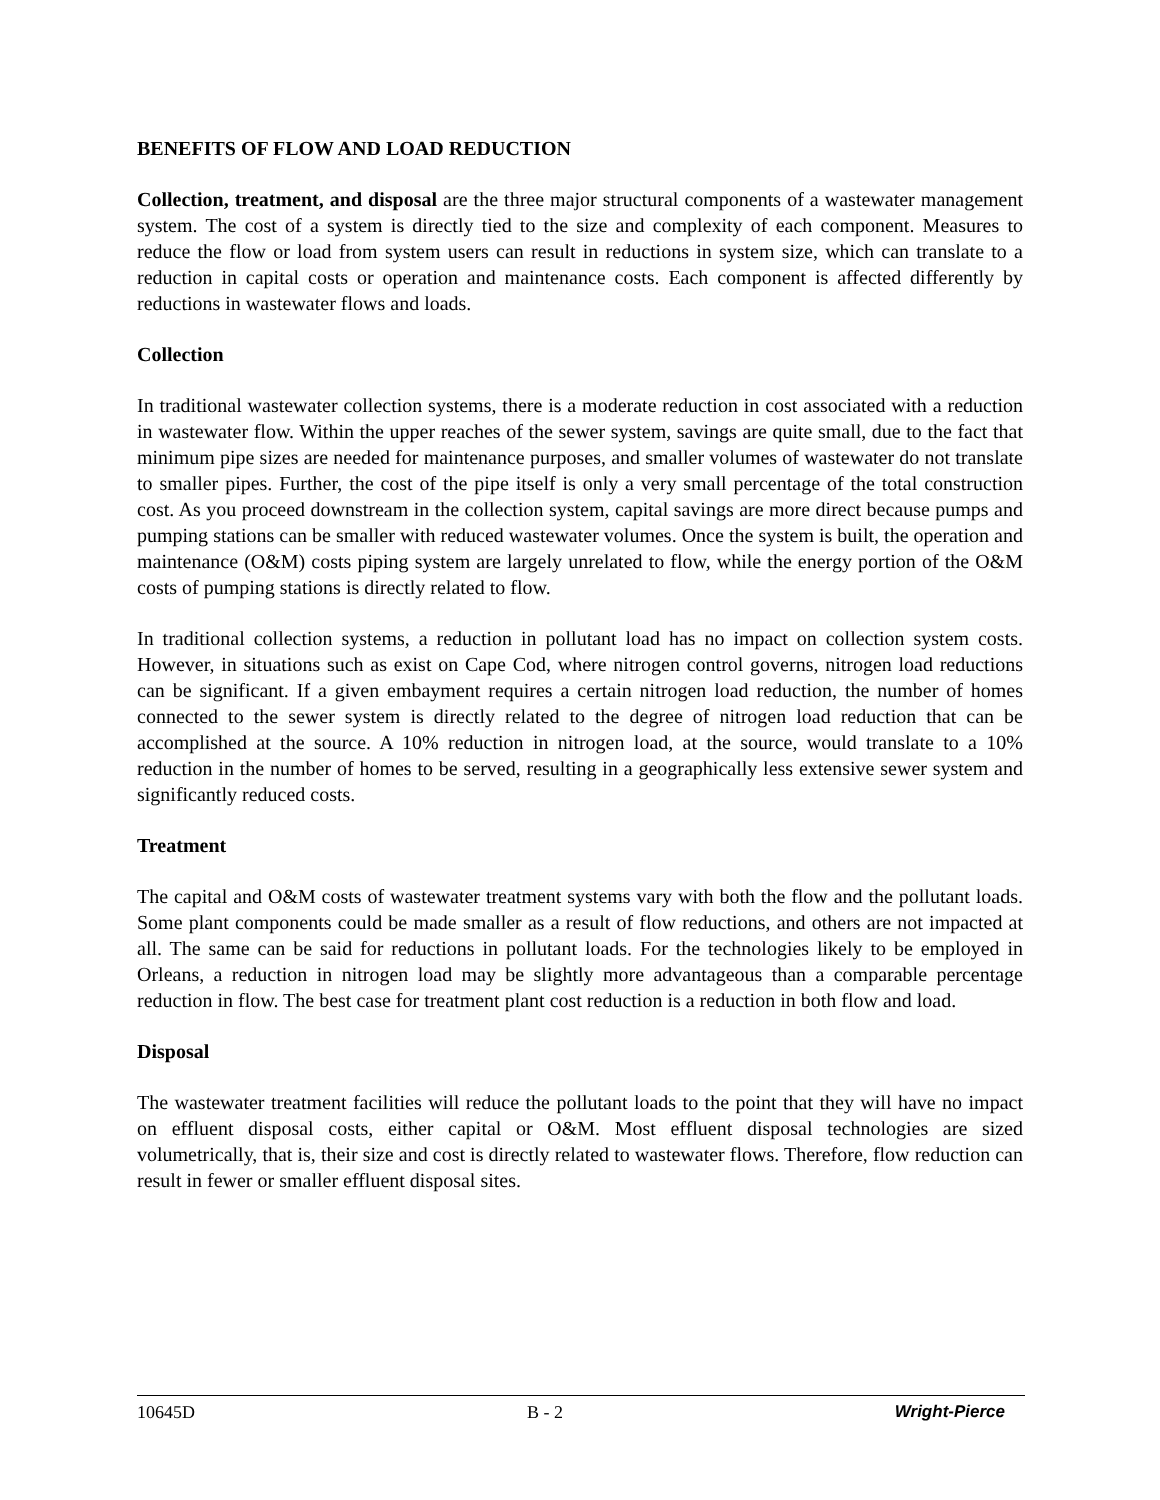BENEFITS OF FLOW AND LOAD REDUCTION
Collection, treatment, and disposal are the three major structural components of a wastewater management system. The cost of a system is directly tied to the size and complexity of each component. Measures to reduce the flow or load from system users can result in reductions in system size, which can translate to a reduction in capital costs or operation and maintenance costs. Each component is affected differently by reductions in wastewater flows and loads.
Collection
In traditional wastewater collection systems, there is a moderate reduction in cost associated with a reduction in wastewater flow. Within the upper reaches of the sewer system, savings are quite small, due to the fact that minimum pipe sizes are needed for maintenance purposes, and smaller volumes of wastewater do not translate to smaller pipes. Further, the cost of the pipe itself is only a very small percentage of the total construction cost. As you proceed downstream in the collection system, capital savings are more direct because pumps and pumping stations can be smaller with reduced wastewater volumes. Once the system is built, the operation and maintenance (O&M) costs piping system are largely unrelated to flow, while the energy portion of the O&M costs of pumping stations is directly related to flow.
In traditional collection systems, a reduction in pollutant load has no impact on collection system costs. However, in situations such as exist on Cape Cod, where nitrogen control governs, nitrogen load reductions can be significant. If a given embayment requires a certain nitrogen load reduction, the number of homes connected to the sewer system is directly related to the degree of nitrogen load reduction that can be accomplished at the source. A 10% reduction in nitrogen load, at the source, would translate to a 10% reduction in the number of homes to be served, resulting in a geographically less extensive sewer system and significantly reduced costs.
Treatment
The capital and O&M costs of wastewater treatment systems vary with both the flow and the pollutant loads. Some plant components could be made smaller as a result of flow reductions, and others are not impacted at all. The same can be said for reductions in pollutant loads. For the technologies likely to be employed in Orleans, a reduction in nitrogen load may be slightly more advantageous than a comparable percentage reduction in flow. The best case for treatment plant cost reduction is a reduction in both flow and load.
Disposal
The wastewater treatment facilities will reduce the pollutant loads to the point that they will have no impact on effluent disposal costs, either capital or O&M. Most effluent disposal technologies are sized volumetrically, that is, their size and cost is directly related to wastewater flows. Therefore, flow reduction can result in fewer or smaller effluent disposal sites.
10645D B - 2 Wright-Pierce